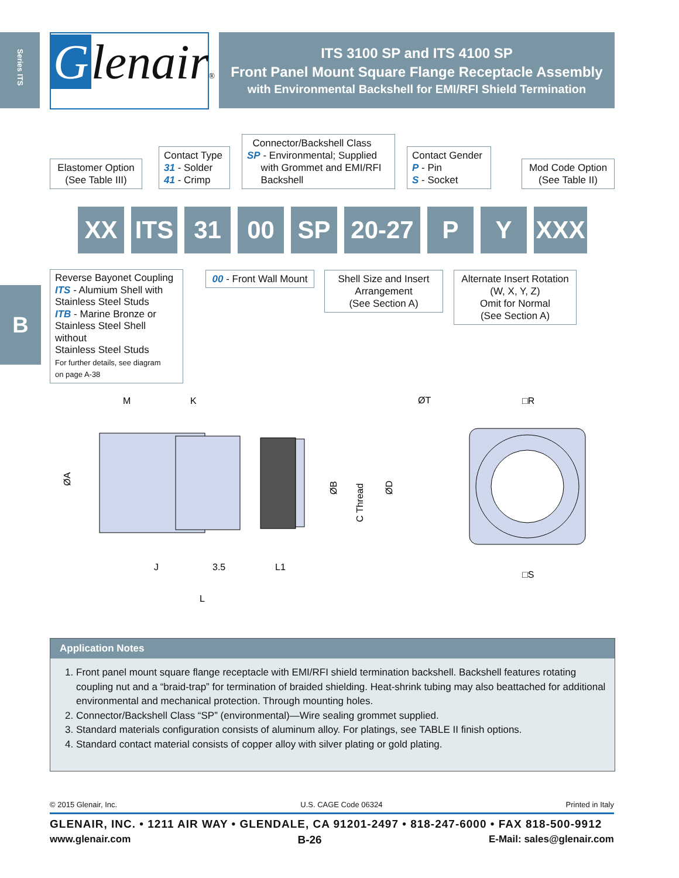Series ITS
B
Glenair®
ITS 3100 SP and ITS 4100 SP
Front Panel Mount Square Flange Receptacle Assembly
with Environmental Backshell for EMI/RFI Shield Termination
Elastomer Option
(See Table III)
Contact Type
31 - Solder
41 - Crimp
Connector/Backshell Class
SP - Environmental; Supplied
with Grommet and EMI/RFI
Backshell
Contact Gender
P - Pin
S - Socket
Mod Code Option
(See Table II)
XX ITS 31 00 SP 20-27 P Y XXX
Reverse Bayonet Coupling
ITS - Alumium Shell with
Stainless Steel Studs
ITB - Marine Bronze or
Stainless Steel Shell without
Stainless Steel Studs
For further details, see diagram
on page A-38
00 - Front Wall Mount
Shell Size and Insert
Arrangement
(See Section A)
Alternate Insert Rotation
(W, X, Y, Z)
Omit for Normal
(See Section A)
M
K
ØA
ØB
C Thread
ØD
J
3.5
L1
L
ØT
□R
□S
Application Notes
1. Front panel mount square flange receptacle with EMI/RFI shield termination backshell. Backshell features rotating coupling nut and a “braid-trap” for termination of braided shielding. Heat-shrink tubing may also beattached for additional environmental and mechanical protection. Through mounting holes.
2. Connector/Backshell Class “SP” (environmental)—Wire sealing grommet supplied.
3. Standard materials configuration consists of aluminum alloy. For platings, see TABLE II finish options.
4. Standard contact material consists of copper alloy with silver plating or gold plating.
© 2015 Glenair, Inc. U.S. CAGE Code 06324 Printed in Italy
GLENAIR, INC. • 1211 AIR WAY • GLENDALE, CA 91201-2497 • 818-247-6000 • FAX 818-500-9912
www.glenair.com B-26 E-Mail: sales@glenair.com